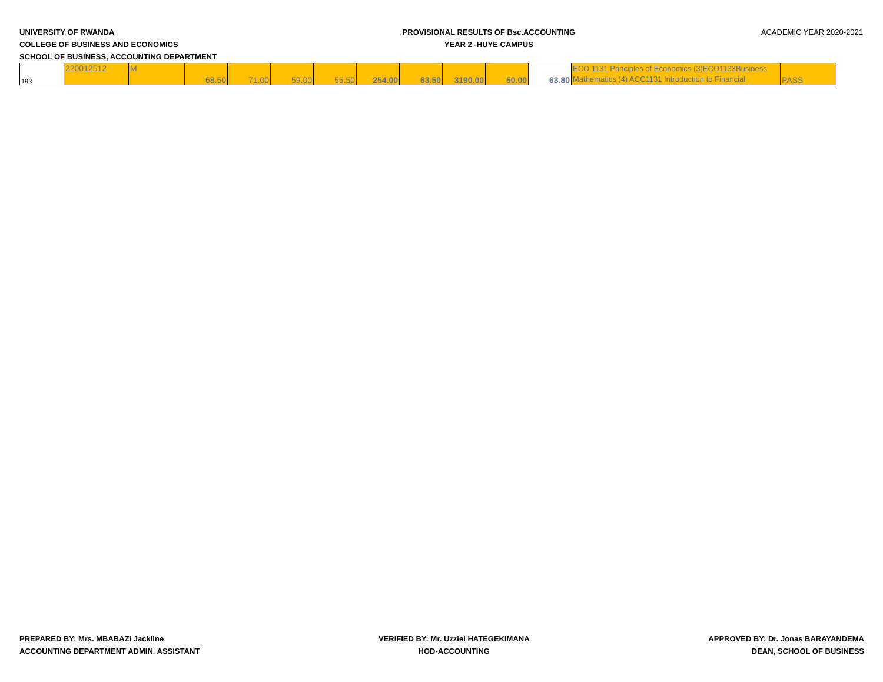UNIVERSITY OF RWANDA
COLLEGE OF BUSINESS AND ECONOMICS
SCHOOL OF BUSINESS, ACCOUNTING DEPARTMENT
PROVISIONAL RESULTS OF Bsc.ACCOUNTING
YEAR 2 -HUYE CAMPUS
ACADEMIC YEAR 2020-2021
| 193 | 220012512 | M | 68.50 | 71.00 | 59.00 | 55.50 | 254.00 | 63.50 | 3190.00 | 50.00 | 63.80 | ECO 1131 Principles of Economics (3)ECO1133Business Mathematics (4) ACC1131 Introduction to Financial | PASS |
PREPARED BY: Mrs. MBABAZI Jackline
ACCOUNTING DEPARTMENT ADMIN. ASSISTANT
VERIFIED BY: Mr. Uzziel HATEGEKIMANA
HOD-ACCOUNTING
APPROVED BY: Dr. Jonas BARAYANDEMA
DEAN, SCHOOL OF BUSINESS